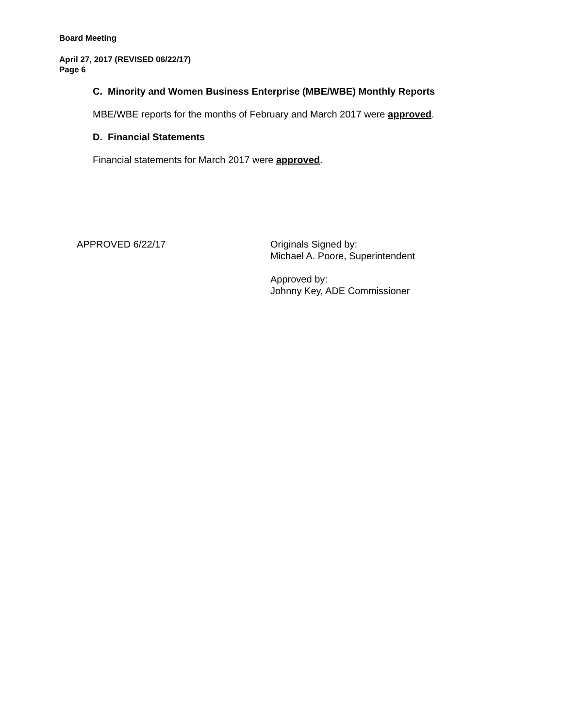Board Meeting
April 27, 2017 (REVISED 06/22/17)
Page 6
C. Minority and Women Business Enterprise (MBE/WBE) Monthly Reports
MBE/WBE reports for the months of February and March 2017 were approved.
D. Financial Statements
Financial statements for March 2017 were approved.
APPROVED 6/22/17 Originals Signed by:
Michael A. Poore, Superintendent
Approved by:
Johnny Key, ADE Commissioner